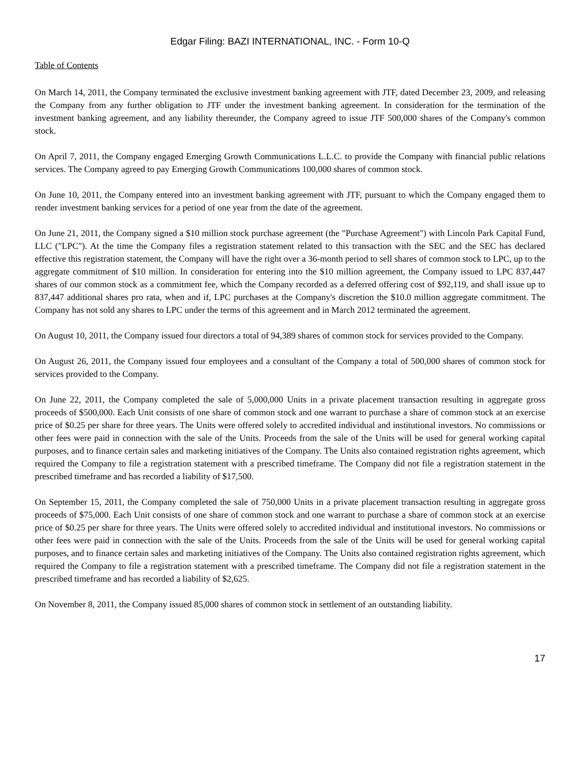Edgar Filing: BAZI INTERNATIONAL, INC. - Form 10-Q
Table of Contents
On March 14, 2011, the Company terminated the exclusive investment banking agreement with JTF, dated December 23, 2009, and releasing the Company from any further obligation to JTF under the investment banking agreement. In consideration for the termination of the investment banking agreement, and any liability thereunder, the Company agreed to issue JTF 500,000 shares of the Company's common stock.
On April 7, 2011, the Company engaged Emerging Growth Communications L.L.C. to provide the Company with financial public relations services. The Company agreed to pay Emerging Growth Communications 100,000 shares of common stock.
On June 10, 2011, the Company entered into an investment banking agreement with JTF, pursuant to which the Company engaged them to render investment banking services for a period of one year from the date of the agreement.
On June 21, 2011, the Company signed a $10 million stock purchase agreement (the "Purchase Agreement") with Lincoln Park Capital Fund, LLC ("LPC"). At the time the Company files a registration statement related to this transaction with the SEC and the SEC has declared effective this registration statement, the Company will have the right over a 36-month period to sell shares of common stock to LPC, up to the aggregate commitment of $10 million. In consideration for entering into the $10 million agreement, the Company issued to LPC 837,447 shares of our common stock as a commitment fee, which the Company recorded as a deferred offering cost of $92,119, and shall issue up to 837,447 additional shares pro rata, when and if, LPC purchases at the Company's discretion the $10.0 million aggregate commitment. The Company has not sold any shares to LPC under the terms of this agreement and in March 2012 terminated the agreement.
On August 10, 2011, the Company issued four directors a total of 94,389 shares of common stock for services provided to the Company.
On August 26, 2011, the Company issued four employees and a consultant of the Company a total of 500,000 shares of common stock for services provided to the Company.
On June 22, 2011, the Company completed the sale of 5,000,000 Units in a private placement transaction resulting in aggregate gross proceeds of $500,000. Each Unit consists of one share of common stock and one warrant to purchase a share of common stock at an exercise price of $0.25 per share for three years. The Units were offered solely to accredited individual and institutional investors. No commissions or other fees were paid in connection with the sale of the Units. Proceeds from the sale of the Units will be used for general working capital purposes, and to finance certain sales and marketing initiatives of the Company. The Units also contained registration rights agreement, which required the Company to file a registration statement with a prescribed timeframe. The Company did not file a registration statement in the prescribed timeframe and has recorded a liability of $17,500.
On September 15, 2011, the Company completed the sale of 750,000 Units in a private placement transaction resulting in aggregate gross proceeds of $75,000. Each Unit consists of one share of common stock and one warrant to purchase a share of common stock at an exercise price of $0.25 per share for three years. The Units were offered solely to accredited individual and institutional investors. No commissions or other fees were paid in connection with the sale of the Units. Proceeds from the sale of the Units will be used for general working capital purposes, and to finance certain sales and marketing initiatives of the Company. The Units also contained registration rights agreement, which required the Company to file a registration statement with a prescribed timeframe. The Company did not file a registration statement in the prescribed timeframe and has recorded a liability of $2,625.
On November 8, 2011, the Company issued 85,000 shares of common stock in settlement of an outstanding liability.
17